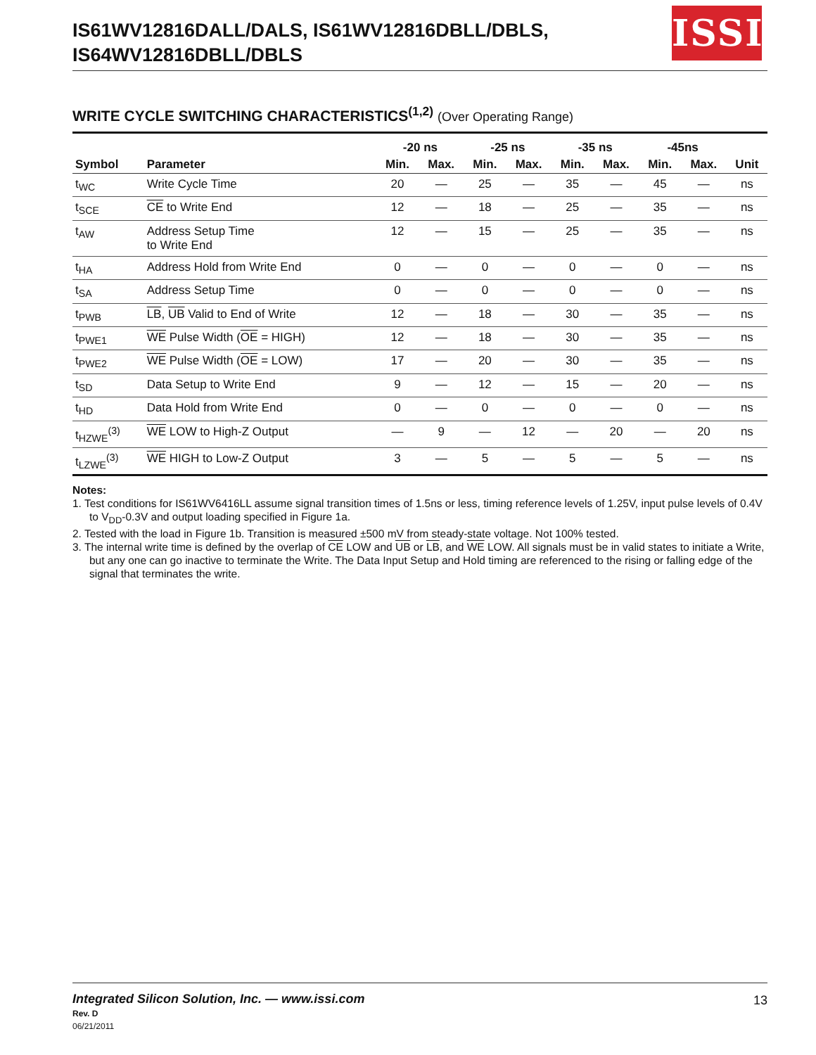IS61WV12816DALL/DALS, IS61WV12816DBLL/DBLS,
IS64WV12816DBLL/DBLS
ISSI
WRITE CYCLE SWITCHING CHARACTERISTICS<sup>(1,2)</sup> (Over Operating Range)
| | | -20 ns | | -25 ns | | -35 ns | | -45ns | | |
| --- | --- | --- | --- | --- | --- | --- | --- | --- | --- | --- |
| Symbol | Parameter | Min. | Max. | Min. | Max. | Min. | Max. | Min. | Max. | Unit |
| t<sub>WC</sub> | Write Cycle Time | 20 | — | 25 | — | 35 | — | 45 | — | ns |
| t<sub>SCE</sub> | CE to Write End | 12 | — | 18 | — | 25 | — | 35 | — | ns |
| t<sub>AW</sub> | Address Setup Time to Write End | 12 | — | 15 | — | 25 | — | 35 | — | ns |
| t<sub>HA</sub> | Address Hold from Write End | 0 | — | 0 | — | 0 | — | 0 | — | ns |
| t<sub>SA</sub> | Address Setup Time | 0 | — | 0 | — | 0 | — | 0 | — | ns |
| t<sub>PWB</sub> | LB , UB Valid to End of Write | 12 | — | 18 | — | 30 | — | 35 | — | ns |
| t<sub>PWE1</sub> | WE Pulse Width ( OE = HIGH) | 12 | — | 18 | — | 30 | — | 35 | — | ns |
| t<sub>PWE2</sub> | WE Pulse Width ( OE = LOW) | 17 | — | 20 | — | 30 | — | 35 | — | ns |
| t<sub>SD</sub> | Data Setup to Write End | 9 | — | 12 | — | 15 | — | 20 | — | ns |
| t<sub>HD</sub> | Data Hold from Write End | 0 | — | 0 | — | 0 | — | 0 | — | ns |
| t<sub>HZWE</sub><sup>(3)</sup> | WE LOW to High-Z Output | — | 9 | — | 12 | — | 20 | — | 20 | ns |
| t<sub>LZWE</sub><sup>(3)</sup> | WE HIGH to Low-Z Output | 3 | — | 5 | — | 5 | — | 5 | — | ns |
Notes:
1. Test conditions for IS61WV6416LL assume signal transition times of 1.5ns or less, timing reference levels of 1.25V, input pulse levels of 0.4V to V<sub>DD</sub>-0.3V and output loading specified in Figure 1a.
2. Tested with the load in Figure 1b. Transition is measured ±500 mV from steady-state voltage. Not 100% tested.
3. The internal write time is defined by the overlap of CE LOW and UB or LB, and WE LOW. All signals must be in valid states to initiate a Write, but any one can go inactive to terminate the Write. The Data Input Setup and Hold timing are referenced to the rising or falling edge of the signal that terminates the write.
Integrated Silicon Solution, Inc. — www.issi.com 13
Rev. D
06/21/2011